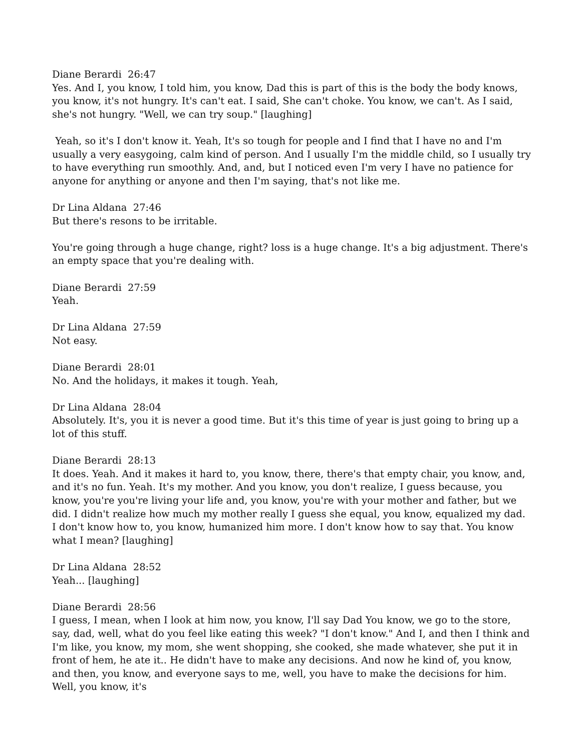Diane Berardi 26:47
Yes. And I, you know, I told him, you know, Dad this is part of this is the body the body knows, you know, it's not hungry. It's can't eat. I said, She can't choke. You know, we can't. As I said, she's not hungry. "Well, we can try soup." [laughing]
Yeah, so it's I don't know it. Yeah, It's so tough for people and I find that I have no and I'm usually a very easygoing, calm kind of person. And I usually I'm the middle child, so I usually try to have everything run smoothly. And, and, but I noticed even I'm very I have no patience for anyone for anything or anyone and then I'm saying, that's not like me.
Dr Lina Aldana 27:46
But there's resons to be irritable.
You're going through a huge change, right? loss is a huge change. It's a big adjustment. There's an empty space that you're dealing with.
Diane Berardi 27:59
Yeah.
Dr Lina Aldana 27:59
Not easy.
Diane Berardi 28:01
No. And the holidays, it makes it tough. Yeah,
Dr Lina Aldana 28:04
Absolutely. It's, you it is never a good time. But it's this time of year is just going to bring up a lot of this stuff.
Diane Berardi 28:13
It does. Yeah. And it makes it hard to, you know, there, there's that empty chair, you know, and, and it's no fun. Yeah. It's my mother. And you know, you don't realize, I guess because, you know, you're you're living your life and, you know, you're with your mother and father, but we did. I didn't realize how much my mother really I guess she equal, you know, equalized my dad. I don't know how to, you know, humanized him more. I don't know how to say that. You know what I mean? [laughing]
Dr Lina Aldana 28:52
Yeah... [laughing]
Diane Berardi 28:56
I guess, I mean, when I look at him now, you know, I'll say Dad You know, we go to the store, say, dad, well, what do you feel like eating this week? "I don't know." And I, and then I think and I'm like, you know, my mom, she went shopping, she cooked, she made whatever, she put it in front of hem, he ate it.. He didn't have to make any decisions. And now he kind of, you know, and then, you know, and everyone says to me, well, you have to make the decisions for him. Well, you know, it's